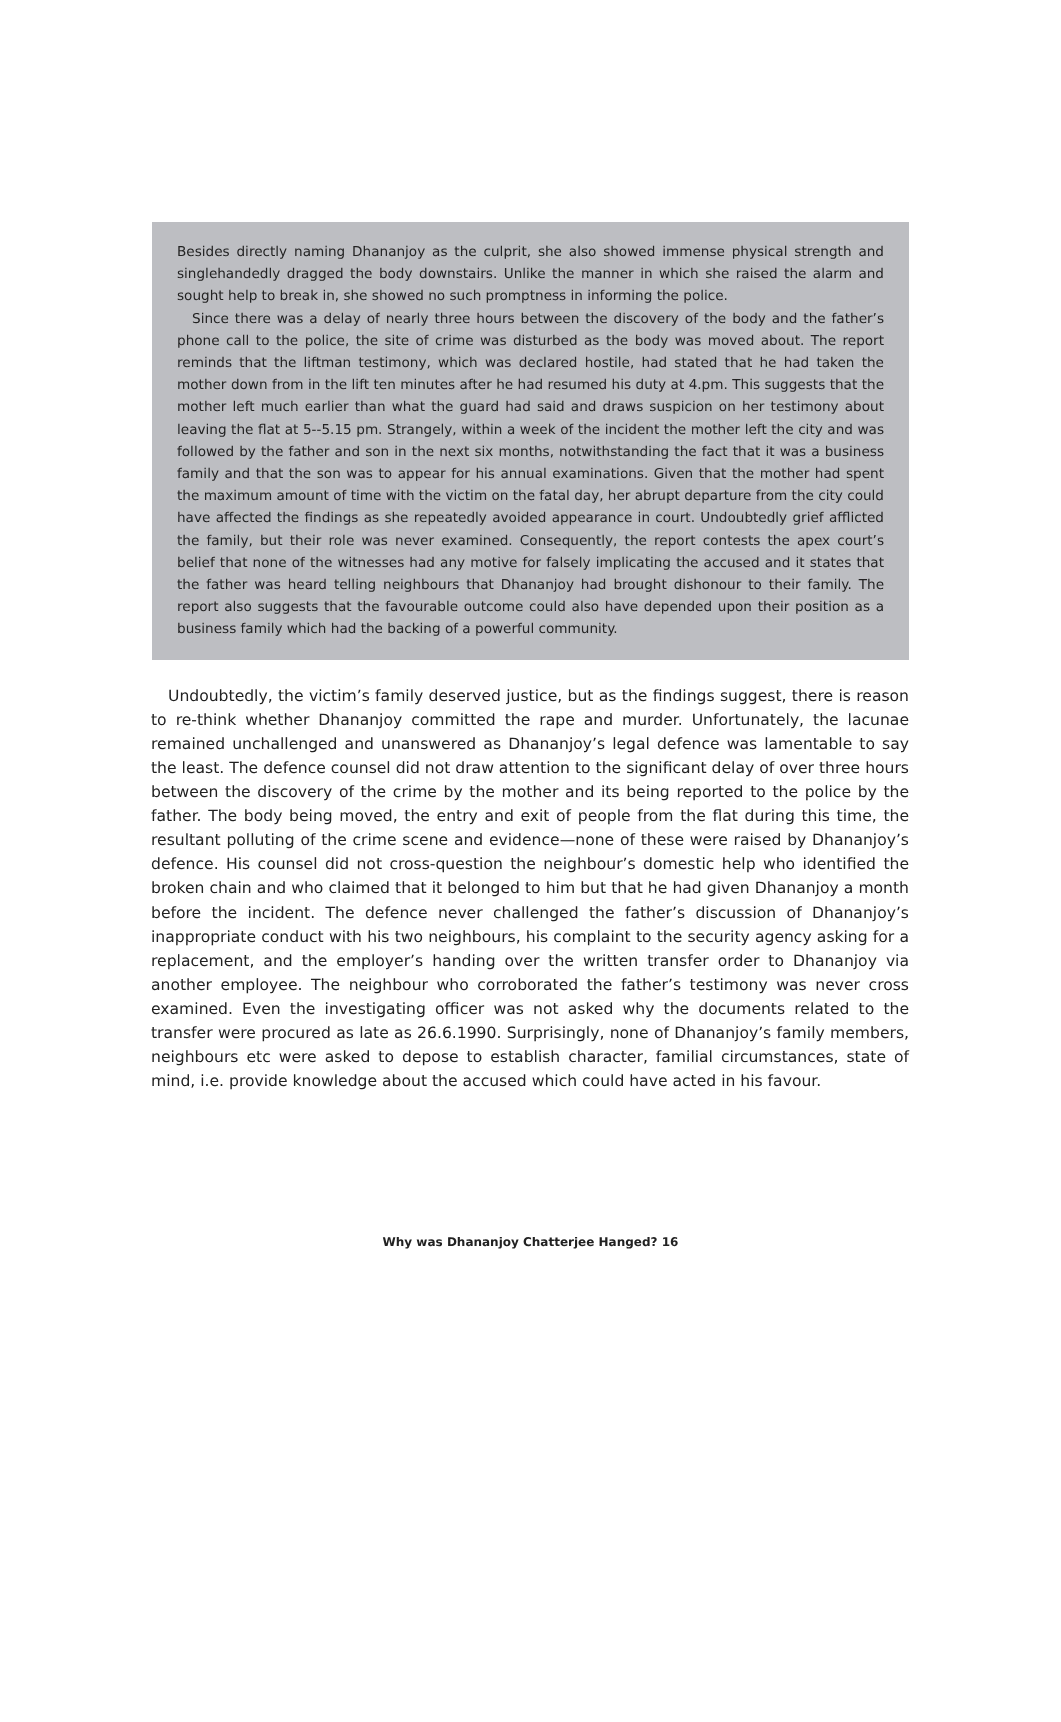Besides directly naming Dhananjoy as the culprit, she also showed immense physical strength and singlehandedly dragged the body downstairs. Unlike the manner in which she raised the alarm and sought help to break in, she showed no such promptness in informing the police.
Since there was a delay of nearly three hours between the discovery of the body and the father’s phone call to the police, the site of crime was disturbed as the body was moved about. The report reminds that the liftman testimony, which was declared hostile, had stated that he had taken the mother down from in the lift ten minutes after he had resumed his duty at 4.pm. This suggests that the mother left much earlier than what the guard had said and draws suspicion on her testimony about leaving the flat at 5--5.15 pm. Strangely, within a week of the incident the mother left the city and was followed by the father and son in the next six months, notwithstanding the fact that it was a business family and that the son was to appear for his annual examinations. Given that the mother had spent the maximum amount of time with the victim on the fatal day, her abrupt departure from the city could have affected the findings as she repeatedly avoided appearance in court. Undoubtedly grief afflicted the family, but their role was never examined. Consequently, the report contests the apex court’s belief that none of the witnesses had any motive for falsely implicating the accused and it states that the father was heard telling neighbours that Dhananjoy had brought dishonour to their family. The report also suggests that the favourable outcome could also have depended upon their position as a business family which had the backing of a powerful community.
Undoubtedly, the victim’s family deserved justice, but as the findings suggest, there is reason to re-think whether Dhananjoy committed the rape and murder. Unfortunately, the lacunae remained unchallenged and unanswered as Dhananjoy’s legal defence was lamentable to say the least. The defence counsel did not draw attention to the significant delay of over three hours between the discovery of the crime by the mother and its being reported to the police by the father. The body being moved, the entry and exit of people from the flat during this time, the resultant polluting of the crime scene and evidence—none of these were raised by Dhananjoy’s defence. His counsel did not cross-question the neighbour’s domestic help who identified the broken chain and who claimed that it belonged to him but that he had given Dhananjoy a month before the incident. The defence never challenged the father’s discussion of Dhananjoy’s inappropriate conduct with his two neighbours, his complaint to the security agency asking for a replacement, and the employer’s handing over the written transfer order to Dhananjoy via another employee. The neighbour who corroborated the father’s testimony was never cross examined. Even the investigating officer was not asked why the documents related to the transfer were procured as late as 26.6.1990. Surprisingly, none of Dhananjoy’s family members, neighbours etc were asked to depose to establish character, familial circumstances, state of mind, i.e. provide knowledge about the accused which could have acted in his favour.
Why was Dhananjoy Chatterjee Hanged? 16